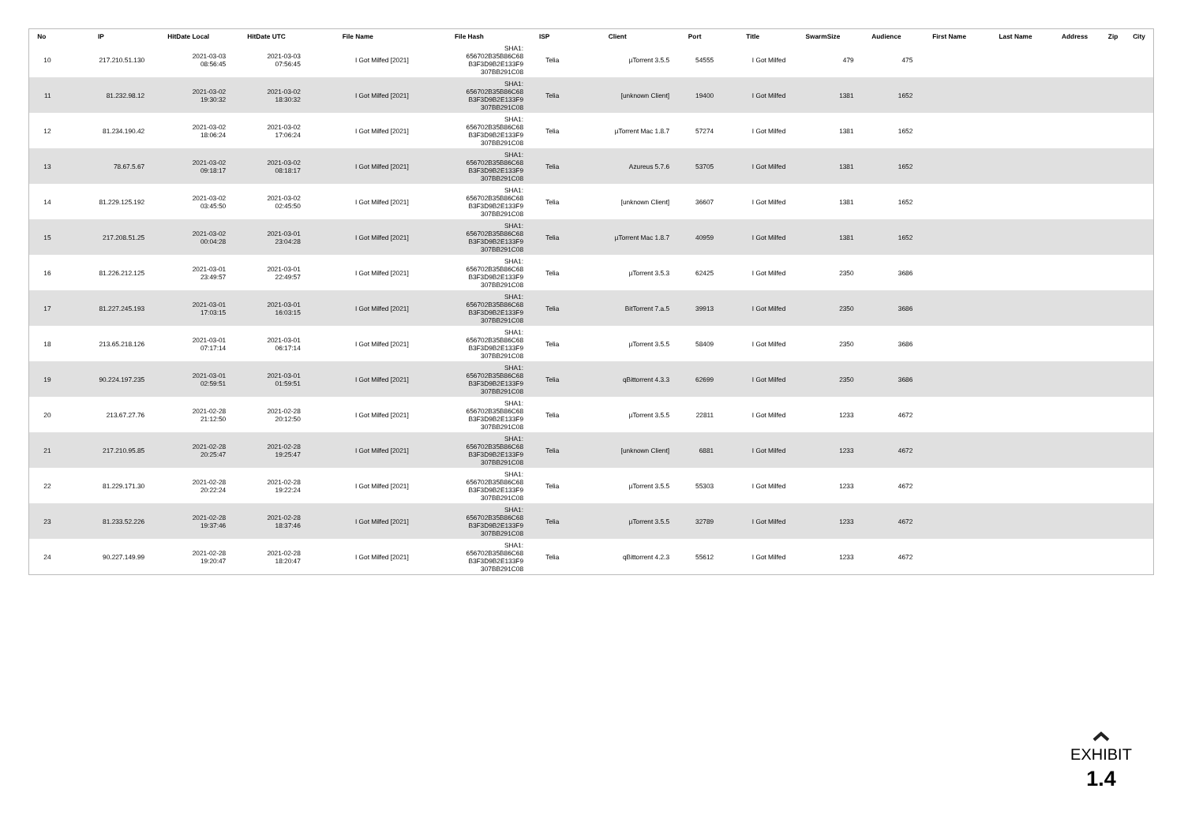| No | IP | HitDate Local | HitDate UTC | File Name | File Hash | ISP | Client | Port | Title | SwarmSize | Audience | First Name | Last Name | Address | Zip | City |
| --- | --- | --- | --- | --- | --- | --- | --- | --- | --- | --- | --- | --- | --- | --- | --- | --- |
| 10 | 217.210.51.130 | 2021-03-03 08:56:45 | 2021-03-03 07:56:45 | I Got Milfed [2021] | SHA1: 656702B35B86C68 B3F3D9B2E133F9 307BB291C08 | Telia | µTorrent 3.5.5 | 54555 | I Got Milfed | 479 | 475 | | | | | |
| 11 | 81.232.98.12 | 2021-03-02 19:30:32 | 2021-03-02 18:30:32 | I Got Milfed [2021] | SHA1: 656702B35B86C68 B3F3D9B2E133F9 307BB291C08 | Telia | [unknown Client] | 19400 | I Got Milfed | 1381 | 1652 | | | | | |
| 12 | 81.234.190.42 | 2021-03-02 18:06:24 | 2021-03-02 17:06:24 | I Got Milfed [2021] | SHA1: 656702B35B86C68 B3F3D9B2E133F9 307BB291C08 | Telia | µTorrent Mac 1.8.7 | 57274 | I Got Milfed | 1381 | 1652 | | | | | |
| 13 | 78.67.5.67 | 2021-03-02 09:18:17 | 2021-03-02 08:18:17 | I Got Milfed [2021] | SHA1: 656702B35B86C68 B3F3D9B2E133F9 307BB291C08 | Telia | Azureus 5.7.6 | 53705 | I Got Milfed | 1381 | 1652 | | | | | |
| 14 | 81.229.125.192 | 2021-03-02 03:45:50 | 2021-03-02 02:45:50 | I Got Milfed [2021] | SHA1: 656702B35B86C68 B3F3D9B2E133F9 307BB291C08 | Telia | [unknown Client] | 36607 | I Got Milfed | 1381 | 1652 | | | | | |
| 15 | 217.208.51.25 | 2021-03-02 00:04:28 | 2021-03-01 23:04:28 | I Got Milfed [2021] | SHA1: 656702B35B86C68 B3F3D9B2E133F9 307BB291C08 | Telia | µTorrent Mac 1.8.7 | 40959 | I Got Milfed | 1381 | 1652 | | | | | |
| 16 | 81.226.212.125 | 2021-03-01 23:49:57 | 2021-03-01 22:49:57 | I Got Milfed [2021] | SHA1: 656702B35B86C68 B3F3D9B2E133F9 307BB291C08 | Telia | µTorrent 3.5.3 | 62425 | I Got Milfed | 2350 | 3686 | | | | | |
| 17 | 81.227.245.193 | 2021-03-01 17:03:15 | 2021-03-01 16:03:15 | I Got Milfed [2021] | SHA1: 656702B35B86C68 B3F3D9B2E133F9 307BB291C08 | Telia | BitTorrent 7.a.5 | 39913 | I Got Milfed | 2350 | 3686 | | | | | |
| 18 | 213.65.218.126 | 2021-03-01 07:17:14 | 2021-03-01 06:17:14 | I Got Milfed [2021] | SHA1: 656702B35B86C68 B3F3D9B2E133F9 307BB291C08 | Telia | µTorrent 3.5.5 | 58409 | I Got Milfed | 2350 | 3686 | | | | | |
| 19 | 90.224.197.235 | 2021-03-01 02:59:51 | 2021-03-01 01:59:51 | I Got Milfed [2021] | SHA1: 656702B35B86C68 B3F3D9B2E133F9 307BB291C08 | Telia | qBittorrent 4.3.3 | 62699 | I Got Milfed | 2350 | 3686 | | | | | |
| 20 | 213.67.27.76 | 2021-02-28 21:12:50 | 2021-02-28 20:12:50 | I Got Milfed [2021] | SHA1: 656702B35B86C68 B3F3D9B2E133F9 307BB291C08 | Telia | µTorrent 3.5.5 | 22811 | I Got Milfed | 1233 | 4672 | | | | | |
| 21 | 217.210.95.85 | 2021-02-28 20:25:47 | 2021-02-28 19:25:47 | I Got Milfed [2021] | SHA1: 656702B35B86C68 B3F3D9B2E133F9 307BB291C08 | Telia | [unknown Client] | 6881 | I Got Milfed | 1233 | 4672 | | | | | |
| 22 | 81.229.171.30 | 2021-02-28 20:22:24 | 2021-02-28 19:22:24 | I Got Milfed [2021] | SHA1: 656702B35B86C68 B3F3D9B2E133F9 307BB291C08 | Telia | µTorrent 3.5.5 | 55303 | I Got Milfed | 1233 | 4672 | | | | | |
| 23 | 81.233.52.226 | 2021-02-28 19:37:46 | 2021-02-28 18:37:46 | I Got Milfed [2021] | SHA1: 656702B35B86C68 B3F3D9B2E133F9 307BB291C08 | Telia | µTorrent 3.5.5 | 32789 | I Got Milfed | 1233 | 4672 | | | | | |
| 24 | 90.227.149.99 | 2021-02-28 19:20:47 | 2021-02-28 18:20:47 | I Got Milfed [2021] | SHA1: 656702B35B86C68 B3F3D9B2E133F9 307BB291C08 | Telia | qBittorrent 4.2.3 | 55612 | I Got Milfed | 1233 | 4672 | | | | | |
EXHIBIT
1.4